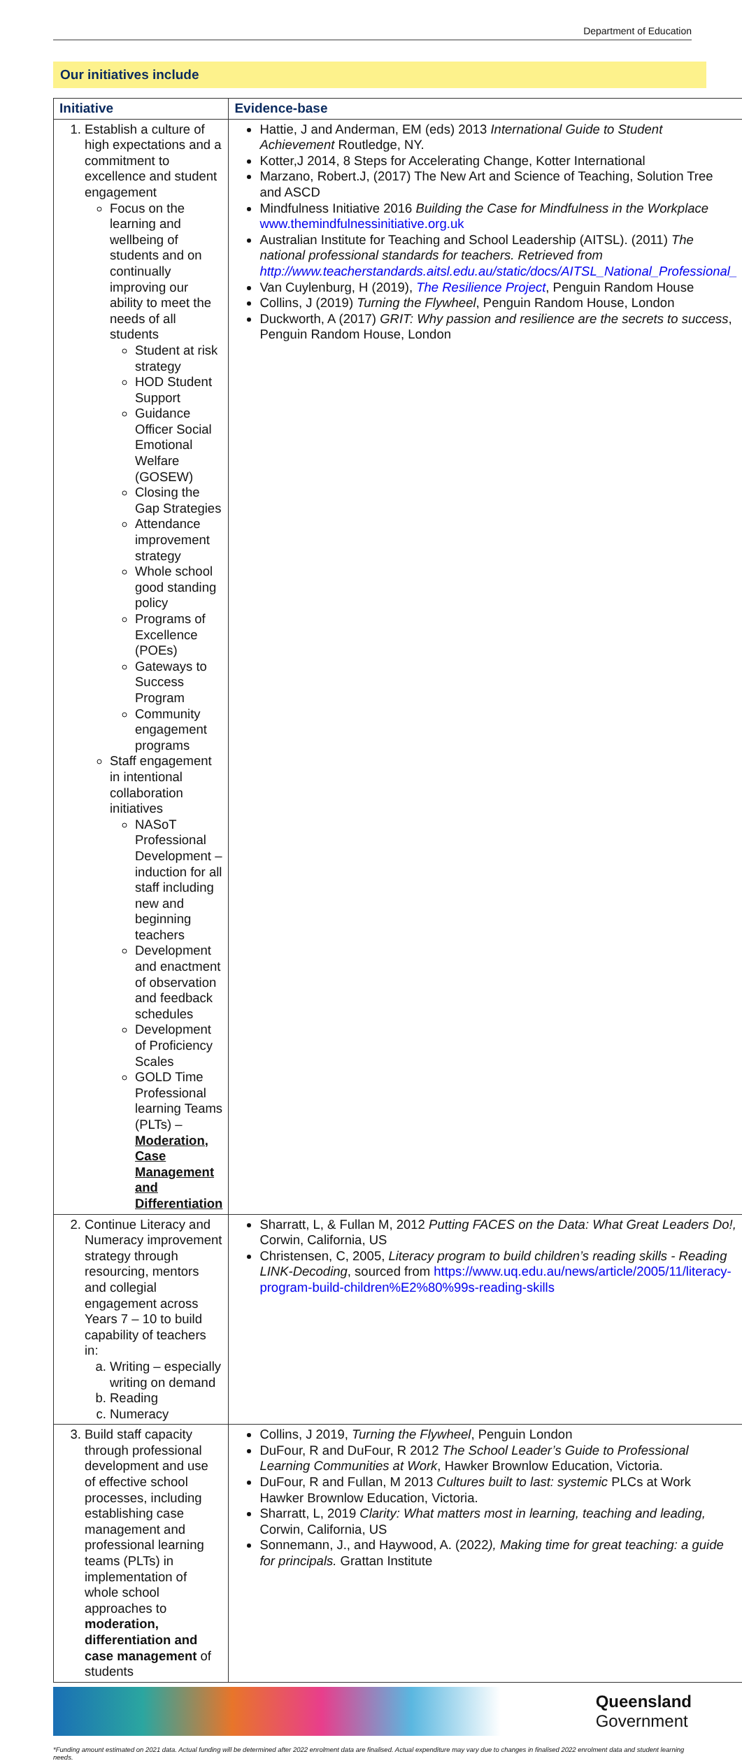Department of Education
Our initiatives include
| Initiative | Evidence-base |
| --- | --- |
| 1. Establish a culture of high expectations and a commitment to excellence and student engagement Focus on the learning and wellbeing of students and on continually improving our ability to meet the needs of all students Student at risk strategy HOD Student Support Guidance Officer Social Emotional Welfare (GOSEW) Closing the Gap Strategies Attendance improvement strategy Whole school good standing policy Programs of Excellence (POEs) Gateways to Success Program Community engagement programs Staff engagement in intentional collaboration initiatives NASoT Professional Development – induction for all staff including new and beginning teachers Development and enactment of observation and feedback schedules Development of Proficiency Scales GOLD Time Professional learning Teams (PLTs) – Moderation, Case Management and Differentiation | Hattie, J and Anderman, EM (eds) 2013 International Guide to Student Achievement Routledge, NY. Kotter,J 2014, 8 Steps for Accelerating Change, Kotter International Marzano, Robert.J, (2017) The New Art and Science of Teaching, Solution Tree and ASCD Mindfulness Initiative 2016 Building the Case for Mindfulness in the Workplace www.themindfulnessinitiative.org.uk Australian Institute for Teaching and School Leadership (AITSL). (2011) The national professional standards for teachers. Retrieved from http://www.teacherstandards.aitsl.edu.au/static/docs/AITSL_National_Professional_ Van Cuylenburg, H (2019), The Resilience Project , Penguin Random House Collins, J (2019) Turning the Flywheel , Penguin Random House, London Duckworth, A (2017) GRIT: Why passion and resilience are the secrets to success , Penguin Random House, London |
| 2. Continue Literacy and Numeracy improvement strategy through resourcing, mentors and collegial engagement across Years 7 – 10 to build capability of teachers in: a. Writing – especially writing on demand b. Reading c. Numeracy | Sharratt, L, & Fullan M, 2012 Putting FACES on the Data: What Great Leaders Do!, Corwin, California, US Christensen, C, 2005, Literacy program to build children’s reading skills - Reading LINK-Decoding , sourced from https://www.uq.edu.au/news/article/2005/11/literacy-program-build-children%E2%80%99s-reading-skills |
| 3. Build staff capacity through professional development and use of effective school processes, including establishing case management and professional learning teams (PLTs) in implementation of whole school approaches to moderation, differentiation and case management of students | Collins, J 2019, Turning the Flywheel , Penguin London DuFour, R and DuFour, R 2012 The School Leader’s Guide to Professional Learning Communities at Work , Hawker Brownlow Education, Victoria. DuFour, R and Fullan, M 2013 Cultures built to last: systemic PLCs at Work Hawker Brownlow Education, Victoria. Sharratt, L, 2019 Clarity: What matters most in learning, teaching and leading, Corwin, California, US Sonnemann, J., and Haywood, A. (2022 ), Making time for great teaching: a guide for principals. Grattan Institute |
Queensland
Government
*Funding amount estimated on 2021 data. Actual funding will be determined after 2022 enrolment data are finalised. Actual expenditure may vary due to changes in finalised 2022 enrolment data and student learning needs.